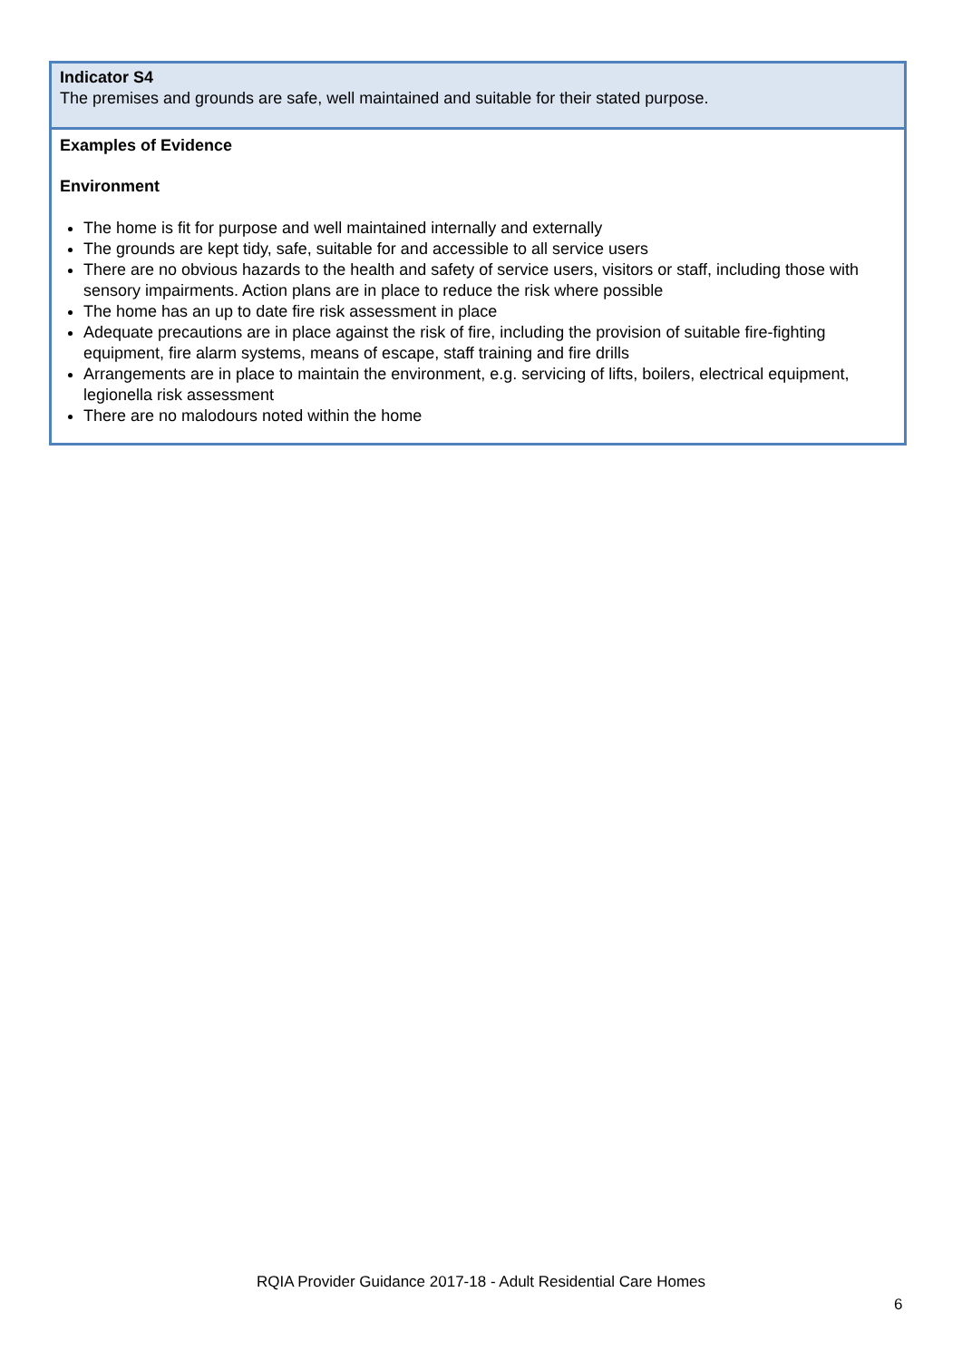| Indicator S4 The premises and grounds are safe, well maintained and suitable for their stated purpose. |
| Examples of Evidence Environment The home is fit for purpose and well maintained internally and externally The grounds are kept tidy, safe, suitable for and accessible to all service users There are no obvious hazards to the health and safety of service users, visitors or staff, including those with sensory impairments. Action plans are in place to reduce the risk where possible The home has an up to date fire risk assessment in place Adequate precautions are in place against the risk of fire, including the provision of suitable fire-fighting equipment, fire alarm systems, means of escape, staff training and fire drills Arrangements are in place to maintain the environment, e.g. servicing of lifts, boilers, electrical equipment, legionella risk assessment There are no malodours noted within the home |
RQIA Provider Guidance 2017-18 - Adult Residential Care Homes
6